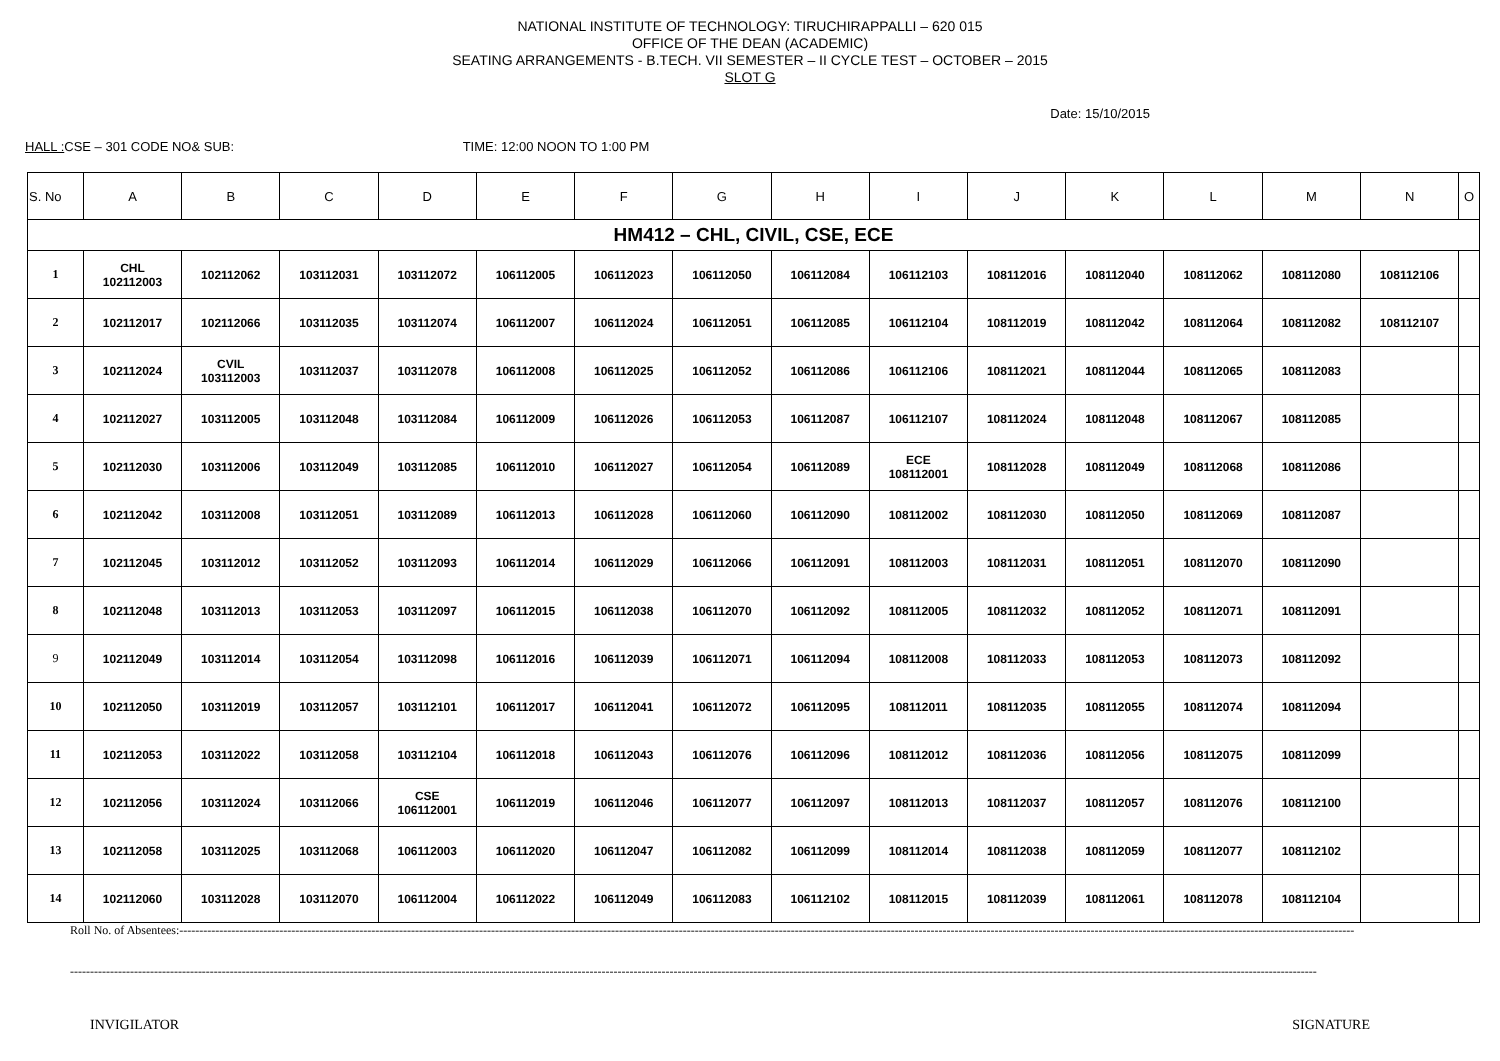NATIONAL INSTITUTE OF TECHNOLOGY: TIRUCHIRAPPALLI – 620 015
OFFICE OF THE DEAN (ACADEMIC)
SEATING ARRANGEMENTS - B.TECH. VII SEMESTER – II CYCLE TEST – OCTOBER – 2015
SLOT G
Date: 15/10/2015
HALL : CSE – 301 CODE NO& SUB: TIME: 12:00 NOON TO 1:00 PM
| S. No | A | B | C | D | E | F | G | H | I | J | K | L | M | N | O |
| --- | --- | --- | --- | --- | --- | --- | --- | --- | --- | --- | --- | --- | --- | --- | --- |
| HM412 – CHL, CIVIL, CSE, ECE | | | | | | | | | | | | | | | |
| 1 | CHL 102112003 | 102112062 | 103112031 | 103112072 | 106112005 | 106112023 | 106112050 | 106112084 | 106112103 | 108112016 | 108112040 | 108112062 | 108112080 | 108112106 | |
| 2 | 102112017 | 102112066 | 103112035 | 103112074 | 106112007 | 106112024 | 106112051 | 106112085 | 106112104 | 108112019 | 108112042 | 108112064 | 108112082 | 108112107 | |
| 3 | 102112024 | CVIL 103112003 | 103112037 | 103112078 | 106112008 | 106112025 | 106112052 | 106112086 | 106112106 | 108112021 | 108112044 | 108112065 | 108112083 | | |
| 4 | 102112027 | 103112005 | 103112048 | 103112084 | 106112009 | 106112026 | 106112053 | 106112087 | 106112107 | 108112024 | 108112048 | 108112067 | 108112085 | | |
| 5 | 102112030 | 103112006 | 103112049 | 103112085 | 106112010 | 106112027 | 106112054 | 106112089 | ECE 108112001 | 108112028 | 108112049 | 108112068 | 108112086 | | |
| 6 | 102112042 | 103112008 | 103112051 | 103112089 | 106112013 | 106112028 | 106112060 | 106112090 | 108112002 | 108112030 | 108112050 | 108112069 | 108112087 | | |
| 7 | 102112045 | 103112012 | 103112052 | 103112093 | 106112014 | 106112029 | 106112066 | 106112091 | 108112003 | 108112031 | 108112051 | 108112070 | 108112090 | | |
| 8 | 102112048 | 103112013 | 103112053 | 103112097 | 106112015 | 106112038 | 106112070 | 106112092 | 108112005 | 108112032 | 108112052 | 108112071 | 108112091 | | |
| 9 | 102112049 | 103112014 | 103112054 | 103112098 | 106112016 | 106112039 | 106112071 | 106112094 | 108112008 | 108112033 | 108112053 | 108112073 | 108112092 | | |
| 10 | 102112050 | 103112019 | 103112057 | 103112101 | 106112017 | 106112041 | 106112072 | 106112095 | 108112011 | 108112035 | 108112055 | 108112074 | 108112094 | | |
| 11 | 102112053 | 103112022 | 103112058 | 103112104 | 106112018 | 106112043 | 106112076 | 106112096 | 108112012 | 108112036 | 108112056 | 108112075 | 108112099 | | |
| 12 | 102112056 | 103112024 | 103112066 | CSE 106112001 | 106112019 | 106112046 | 106112077 | 106112097 | 108112013 | 108112037 | 108112057 | 108112076 | 108112100 | | |
| 13 | 102112058 | 103112025 | 103112068 | 106112003 | 106112020 | 106112047 | 106112082 | 106112099 | 108112014 | 108112038 | 108112059 | 108112077 | 108112102 | | |
| 14 | 102112060 | 103112028 | 103112070 | 106112004 | 106112022 | 106112049 | 106112083 | 106112102 | 108112015 | 108112039 | 108112061 | 108112078 | 108112104 | | |
Roll No. of Absentees:------------------------------------------------------------------------------------------------------------------------------------------------------------------------------------------------------------------------------------------------------------------------------------------------------
------------------------------------------------------------------------------------------------------------------------------------------------------------------------------------------------------------------------------------------------------------------------------------------------------------------------
INVIGILATOR SIGNATURE